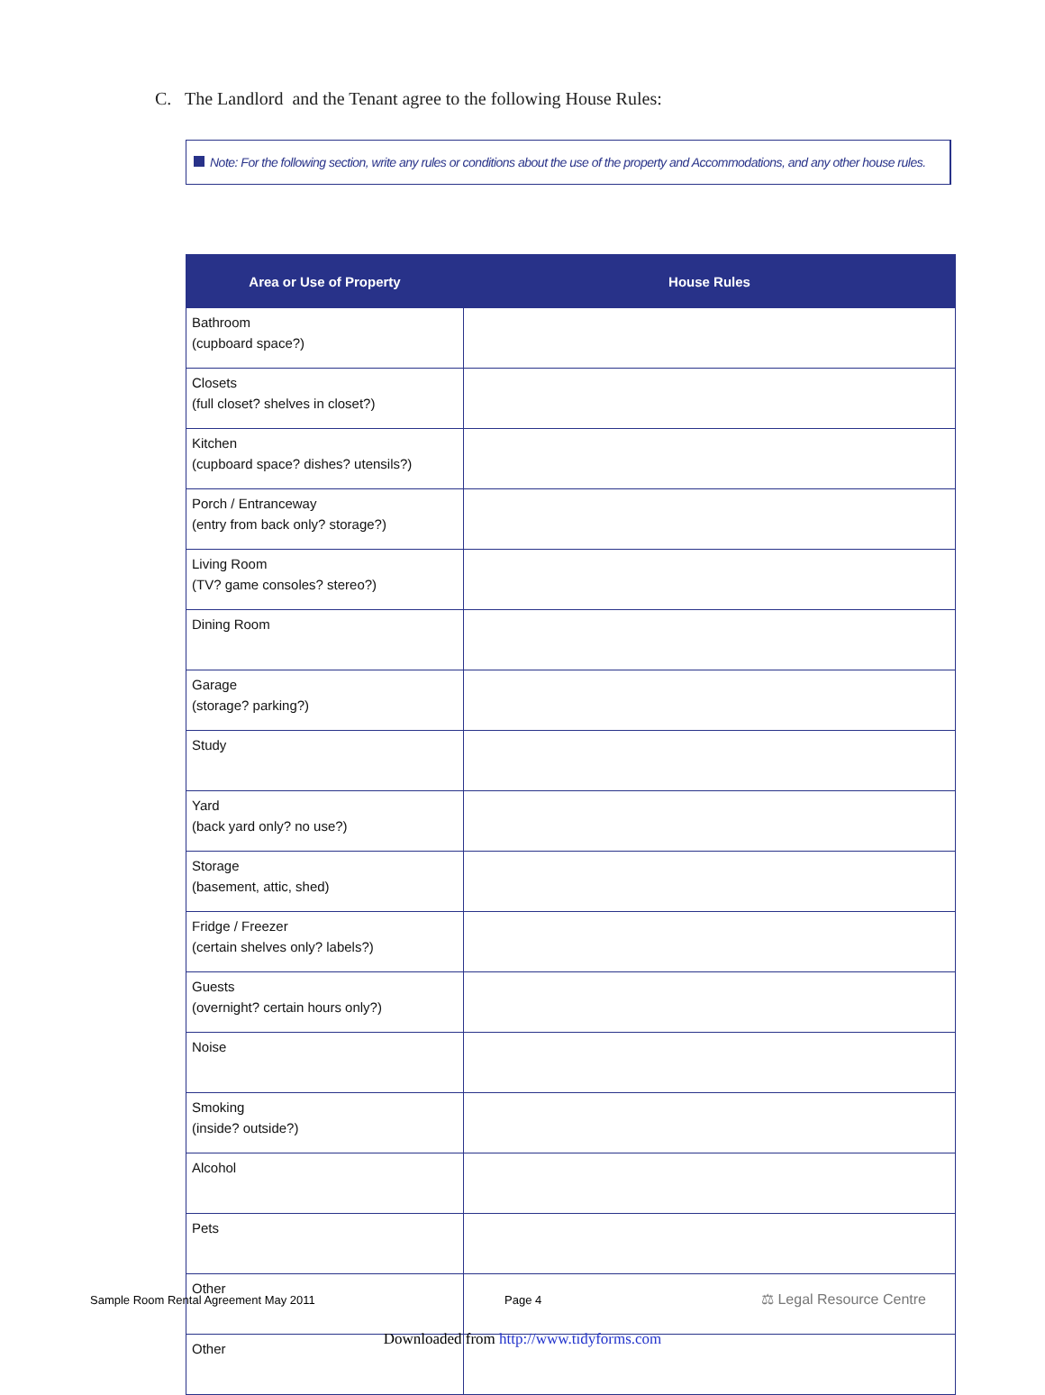C. The Landlord and the Tenant agree to the following House Rules:
Note: For the following section, write any rules or conditions about the use of the property and Accommodations, and any other house rules.
| Area or Use of Property | House Rules |
| --- | --- |
| Bathroom (cupboard space?) | |
| Closets (full closet? shelves in closet?) | |
| Kitchen (cupboard space? dishes? utensils?) | |
| Porch / Entranceway (entry from back only? storage?) | |
| Living Room (TV? game consoles? stereo?) | |
| Dining Room | |
| Garage (storage? parking?) | |
| Study | |
| Yard (back yard only? no use?) | |
| Storage (basement, attic, shed) | |
| Fridge / Freezer (certain shelves only? labels?) | |
| Guests (overnight? certain hours only?) | |
| Noise | |
| Smoking (inside? outside?) | |
| Alcohol | |
| Pets | |
| Other | |
| Other | |
Sample Room Rental Agreement May 2011
Page 4 ⚖ Legal Resource Centre
Downloaded from http://www.tidyforms.com